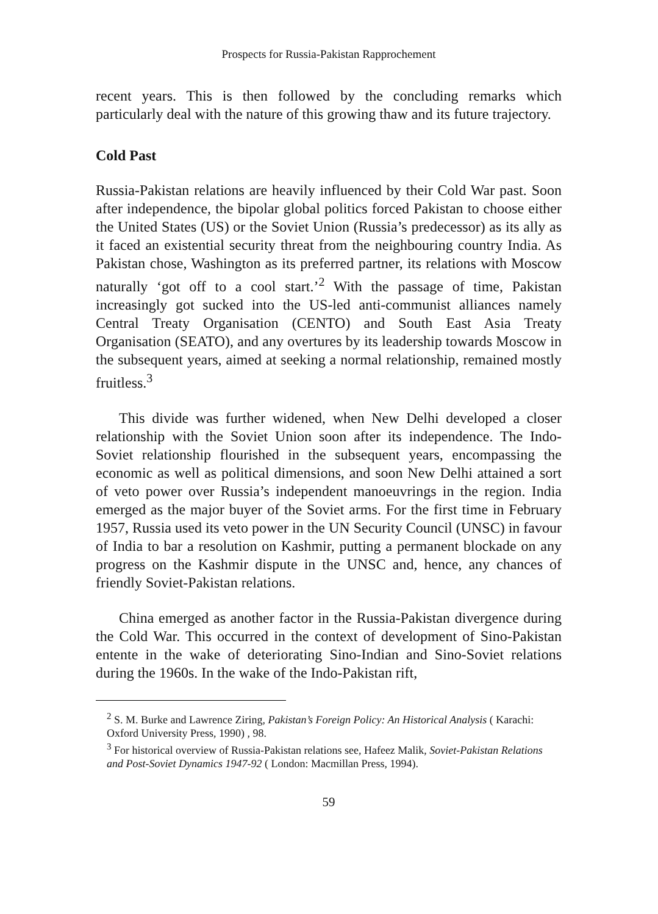Prospects for Russia-Pakistan Rapprochement
recent years. This is then followed by the concluding remarks which particularly deal with the nature of this growing thaw and its future trajectory.
Cold Past
Russia-Pakistan relations are heavily influenced by their Cold War past. Soon after independence, the bipolar global politics forced Pakistan to choose either the United States (US) or the Soviet Union (Russia’s predecessor) as its ally as it faced an existential security threat from the neighbouring country India. As Pakistan chose, Washington as its preferred partner, its relations with Moscow naturally ‘got off to a cool start.’<sup>2</sup> With the passage of time, Pakistan increasingly got sucked into the US-led anti-communist alliances namely Central Treaty Organisation (CENTO) and South East Asia Treaty Organisation (SEATO), and any overtures by its leadership towards Moscow in the subsequent years, aimed at seeking a normal relationship, remained mostly fruitless.<sup>3</sup>
This divide was further widened, when New Delhi developed a closer relationship with the Soviet Union soon after its independence. The Indo-Soviet relationship flourished in the subsequent years, encompassing the economic as well as political dimensions, and soon New Delhi attained a sort of veto power over Russia’s independent manoeuvrings in the region. India emerged as the major buyer of the Soviet arms. For the first time in February 1957, Russia used its veto power in the UN Security Council (UNSC) in favour of India to bar a resolution on Kashmir, putting a permanent blockade on any progress on the Kashmir dispute in the UNSC and, hence, any chances of friendly Soviet-Pakistan relations.
China emerged as another factor in the Russia-Pakistan divergence during the Cold War. This occurred in the context of development of Sino-Pakistan entente in the wake of deteriorating Sino-Indian and Sino-Soviet relations during the 1960s. In the wake of the Indo-Pakistan rift,
<sup>2</sup> S. M. Burke and Lawrence Ziring, Pakistan’s Foreign Policy: An Historical Analysis ( Karachi: Oxford University Press, 1990) , 98.
<sup>3</sup> For historical overview of Russia-Pakistan relations see, Hafeez Malik, Soviet-Pakistan Relations and Post-Soviet Dynamics 1947-92 ( London: Macmillan Press, 1994).
59